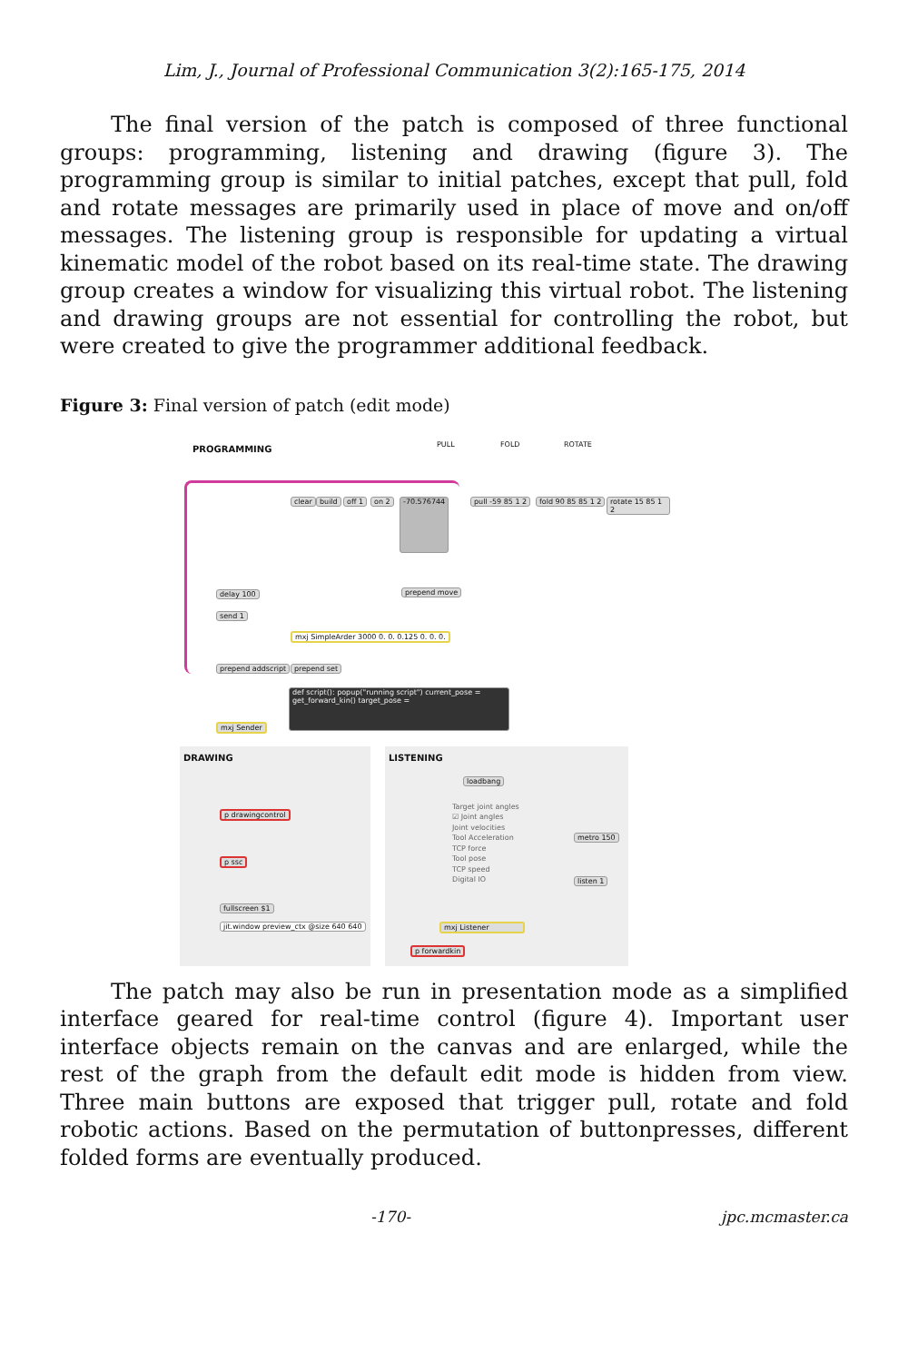Lim, J., Journal of Professional Communication 3(2):165-175, 2014
The final version of the patch is composed of three functional groups: programming, listening and drawing (figure 3). The programming group is similar to initial patches, except that pull, fold and rotate messages are primarily used in place of move and on/off messages. The listening group is responsible for updating a virtual kinematic model of the robot based on its real-time state. The drawing group creates a window for visualizing this virtual robot. The listening and drawing groups are not essential for controlling the robot, but were created to give the programmer additional feedback.
Figure 3: Final version of patch (edit mode)
PROGRAMMING PULL FOLD ROTATE
clear build off 1 on 2 -70.576744 pull -59 85 1 2 fold 90 85 85 1 2 rotate 15 85 1 2
delay 100 prepend move
send 1
mxj SimpleArder 3000 0. 0. 0.125 0. 0. 0.
prepend addscript prepend set
def script(): popup("running script") current_pose = get_forward_kin() target_pose =
mxj Sender
DRAWING LISTENING
p drawingcontrol
p ssc
fullscreen $1
jit.window preview_ctx @size 640 640
loadbang
Target joint angles
☑ Joint angles
Joint velocities
Tool Acceleration
TCP force
Tool pose
TCP speed
Digital IO
metro 150
listen 1
mxj Listener
p forwardkin
The patch may also be run in presentation mode as a simplified interface geared for real-time control (figure 4). Important user interface objects remain on the canvas and are enlarged, while the rest of the graph from the default edit mode is hidden from view. Three main buttons are exposed that trigger pull, rotate and fold robotic actions. Based on the permutation of buttonpresses, different folded forms are eventually produced.
-170- jpc.mcmaster.ca